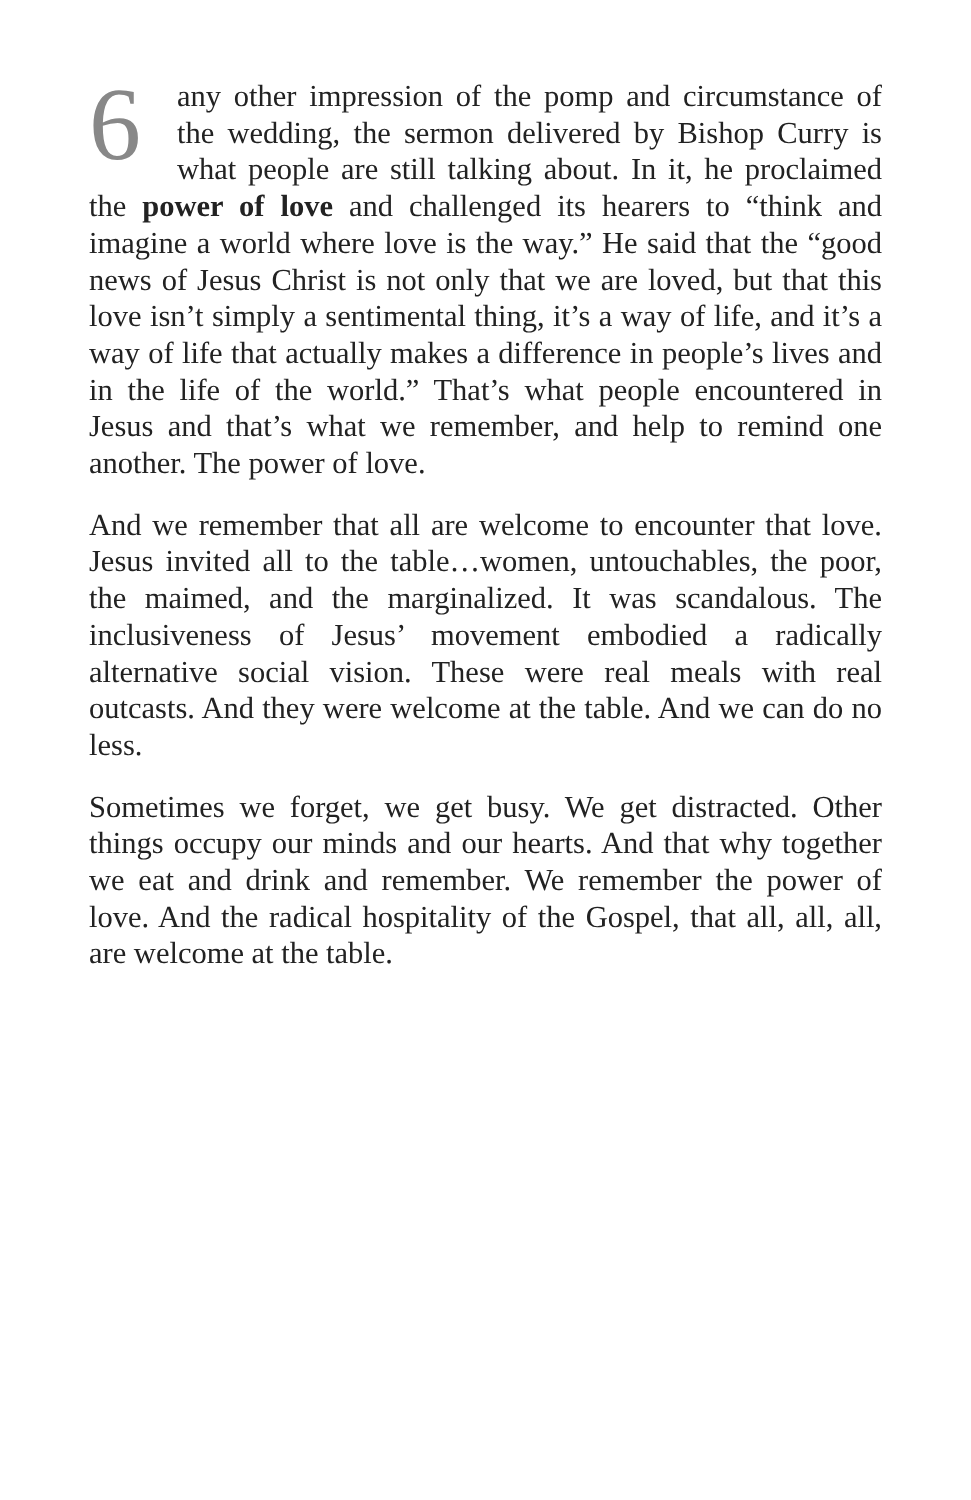6 any other impression of the pomp and circumstance of the wedding, the sermon delivered by Bishop Curry is what people are still talking about. In it, he proclaimed the power of love and challenged its hearers to “think and imagine a world where love is the way.” He said that the “good news of Jesus Christ is not only that we are loved, but that this love isn’t simply a sentimental thing, it’s a way of life, and it’s a way of life that actually makes a difference in people’s lives and in the life of the world.” That’s what people encountered in Jesus and that’s what we remember, and help to remind one another. The power of love.
And we remember that all are welcome to encounter that love. Jesus invited all to the table…women, untouchables, the poor, the maimed, and the marginalized. It was scandalous. The inclusiveness of Jesus’ movement embodied a radically alternative social vision. These were real meals with real outcasts. And they were welcome at the table. And we can do no less.
Sometimes we forget, we get busy. We get distracted. Other things occupy our minds and our hearts. And that why together we eat and drink and remember. We remember the power of love. And the radical hospitality of the Gospel, that all, all, all, are welcome at the table.